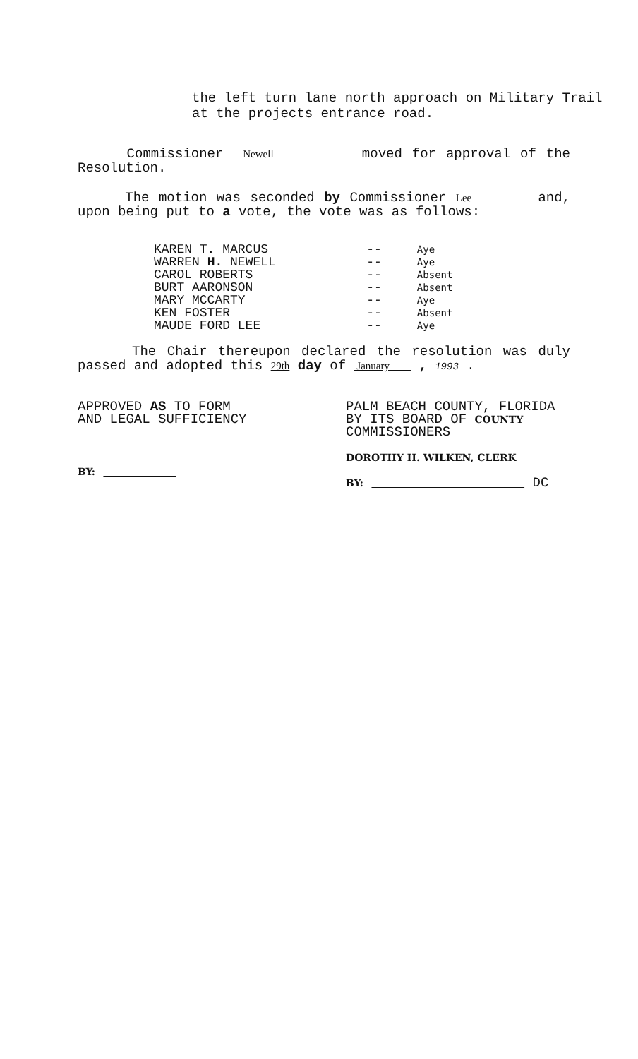the left turn lane north approach on Military Trail
at the projects entrance road.
Commissioner Newell moved for approval of the Resolution.
The motion was seconded by Commissioner Lee and, upon being put to a vote, the vote was as follows:
| KAREN T. MARCUS | -- | Aye |
| WARREN H. NEWELL | -- | Aye |
| CAROL ROBERTS | -- | Absent |
| BURT AARONSON | -- | Absent |
| MARY MCCARTY | -- | Aye |
| KEN FOSTER | -- | Absent |
| MAUDE FORD LEE | -- | Aye |
The Chair thereupon declared the resolution was duly passed and adopted this 29th day of January , 1993 .
APPROVED AS TO FORM
AND LEGAL SUFFICIENCY
BY:
PALM BEACH COUNTY, FLORIDA
BY ITS BOARD OF COUNTY
COMMISSIONERS
DOROTHY H. WILKEN, CLERK
BY: DC